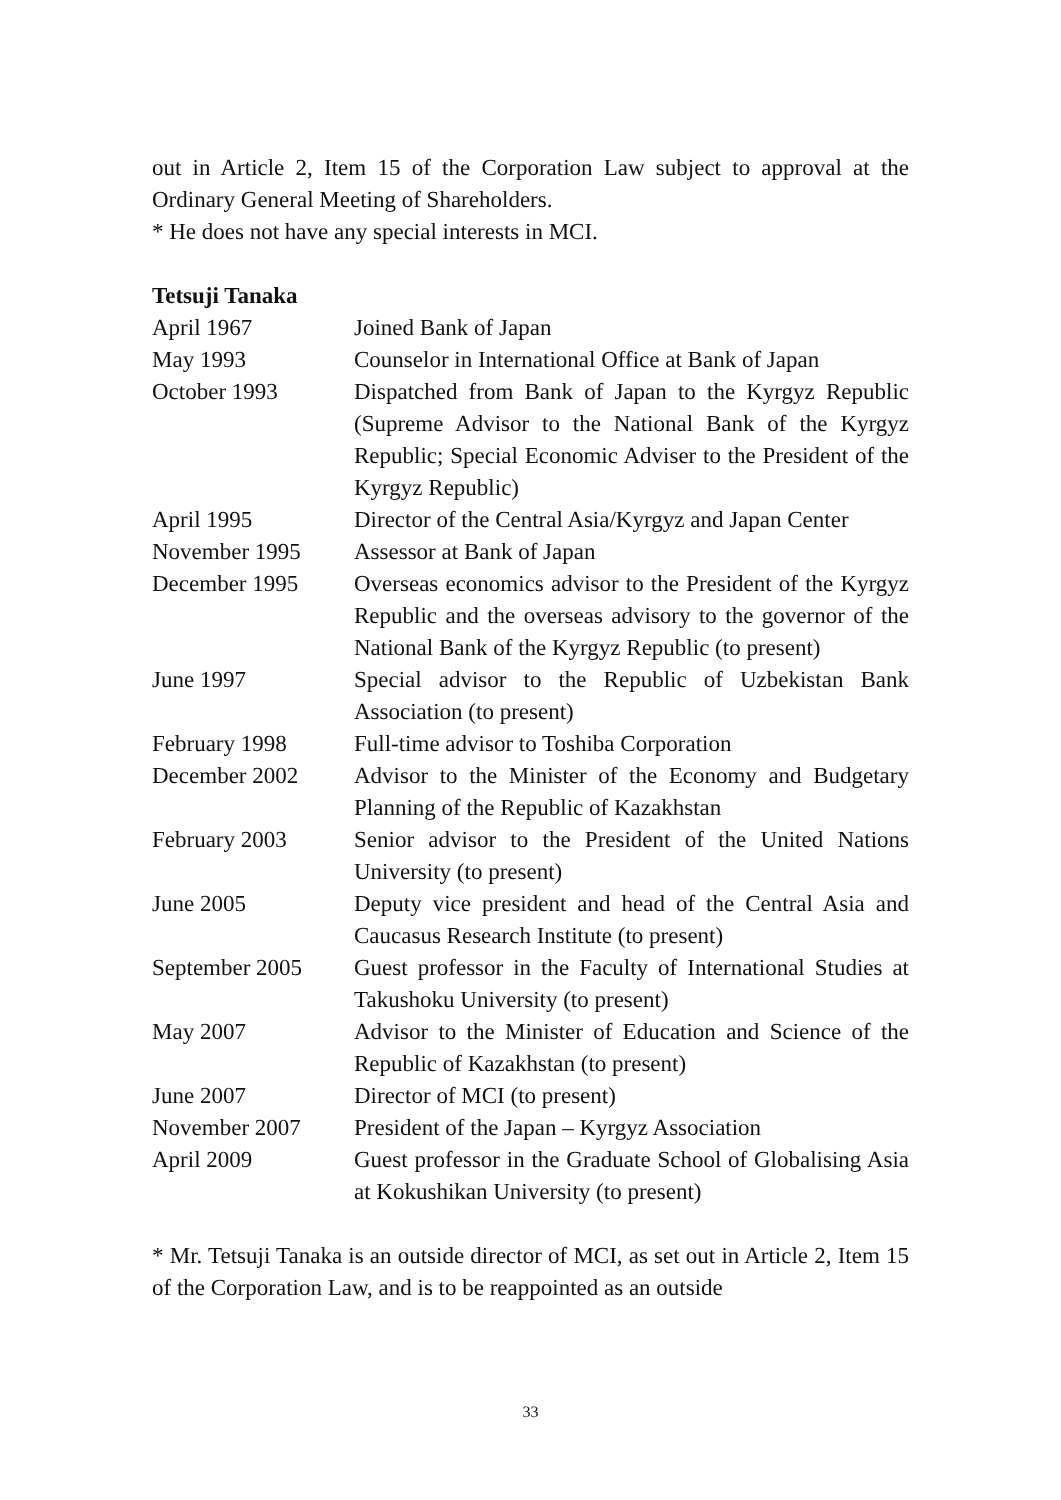out in Article 2, Item 15 of the Corporation Law subject to approval at the Ordinary General Meeting of Shareholders.
* He does not have any special interests in MCI.
Tetsuji Tanaka
| April 1967 | Joined Bank of Japan |
| May 1993 | Counselor in International Office at Bank of Japan |
| October 1993 | Dispatched from Bank of Japan to the Kyrgyz Republic (Supreme Advisor to the National Bank of the Kyrgyz Republic; Special Economic Adviser to the President of the Kyrgyz Republic) |
| April 1995 | Director of the Central Asia/Kyrgyz and Japan Center |
| November 1995 | Assessor at Bank of Japan |
| December 1995 | Overseas economics advisor to the President of the Kyrgyz Republic and the overseas advisory to the governor of the National Bank of the Kyrgyz Republic (to present) |
| June 1997 | Special advisor to the Republic of Uzbekistan Bank Association (to present) |
| February 1998 | Full-time advisor to Toshiba Corporation |
| December 2002 | Advisor to the Minister of the Economy and Budgetary Planning of the Republic of Kazakhstan |
| February 2003 | Senior advisor to the President of the United Nations University (to present) |
| June 2005 | Deputy vice president and head of the Central Asia and Caucasus Research Institute (to present) |
| September 2005 | Guest professor in the Faculty of International Studies at Takushoku University (to present) |
| May 2007 | Advisor to the Minister of Education and Science of the Republic of Kazakhstan (to present) |
| June 2007 | Director of MCI (to present) |
| November 2007 | President of the Japan – Kyrgyz Association |
| April 2009 | Guest professor in the Graduate School of Globalising Asia at Kokushikan University (to present) |
* Mr. Tetsuji Tanaka is an outside director of MCI, as set out in Article 2, Item 15 of the Corporation Law, and is to be reappointed as an outside
33